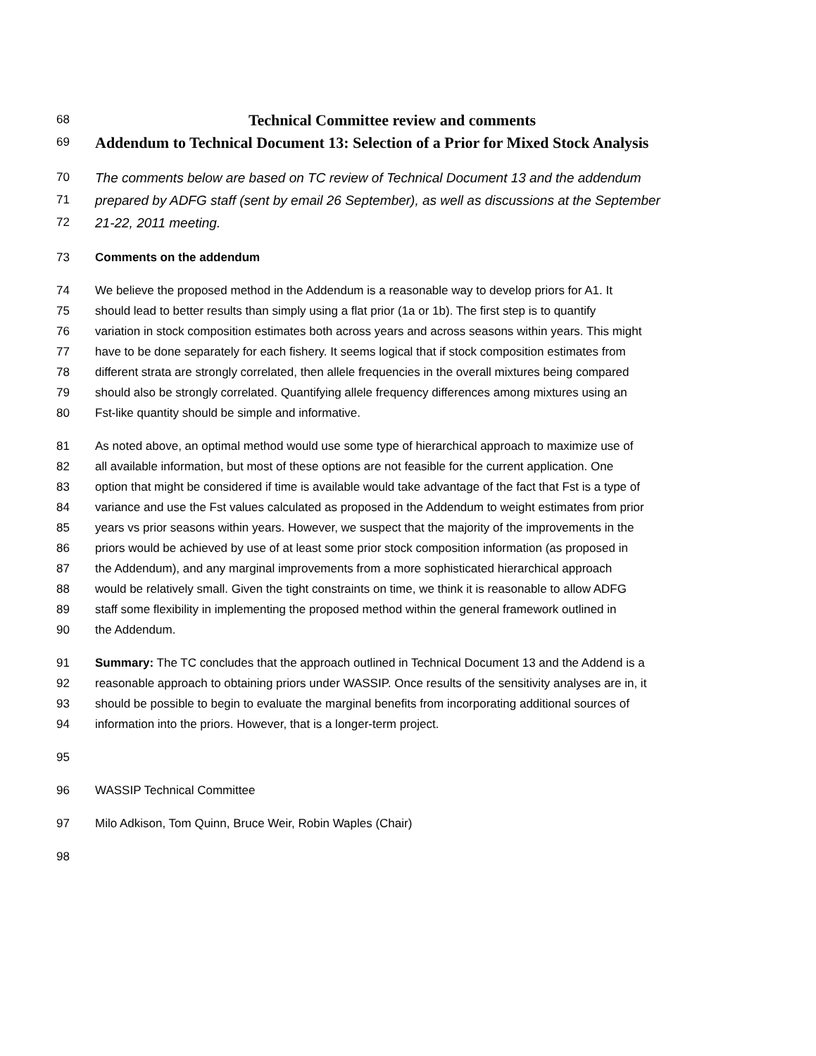68 Technical Committee review and comments
69 Addendum to Technical Document 13: Selection of a Prior for Mixed Stock Analysis
70 The comments below are based on TC review of Technical Document 13 and the addendum
71 prepared by ADFG staff (sent by email 26 September), as well as discussions at the September
72 21-22, 2011 meeting.
73 Comments on the addendum
74 We believe the proposed method in the Addendum is a reasonable way to develop priors for A1. It
75 should lead to better results than simply using a flat prior (1a or 1b). The first step is to quantify
76 variation in stock composition estimates both across years and across seasons within years. This might
77 have to be done separately for each fishery. It seems logical that if stock composition estimates from
78 different strata are strongly correlated, then allele frequencies in the overall mixtures being compared
79 should also be strongly correlated. Quantifying allele frequency differences among mixtures using an
80 Fst-like quantity should be simple and informative.
81 As noted above, an optimal method would use some type of hierarchical approach to maximize use of
82 all available information, but most of these options are not feasible for the current application. One
83 option that might be considered if time is available would take advantage of the fact that Fst is a type of
84 variance and use the Fst values calculated as proposed in the Addendum to weight estimates from prior
85 years vs prior seasons within years. However, we suspect that the majority of the improvements in the
86 priors would be achieved by use of at least some prior stock composition information (as proposed in
87 the Addendum), and any marginal improvements from a more sophisticated hierarchical approach
88 would be relatively small. Given the tight constraints on time, we think it is reasonable to allow ADFG
89 staff some flexibility in implementing the proposed method within the general framework outlined in
90 the Addendum.
91 Summary: The TC concludes that the approach outlined in Technical Document 13 and the Addend is a
92 reasonable approach to obtaining priors under WASSIP. Once results of the sensitivity analyses are in, it
93 should be possible to begin to evaluate the marginal benefits from incorporating additional sources of
94 information into the priors. However, that is a longer-term project.
95
96 WASSIP Technical Committee
97 Milo Adkison, Tom Quinn, Bruce Weir, Robin Waples (Chair)
98